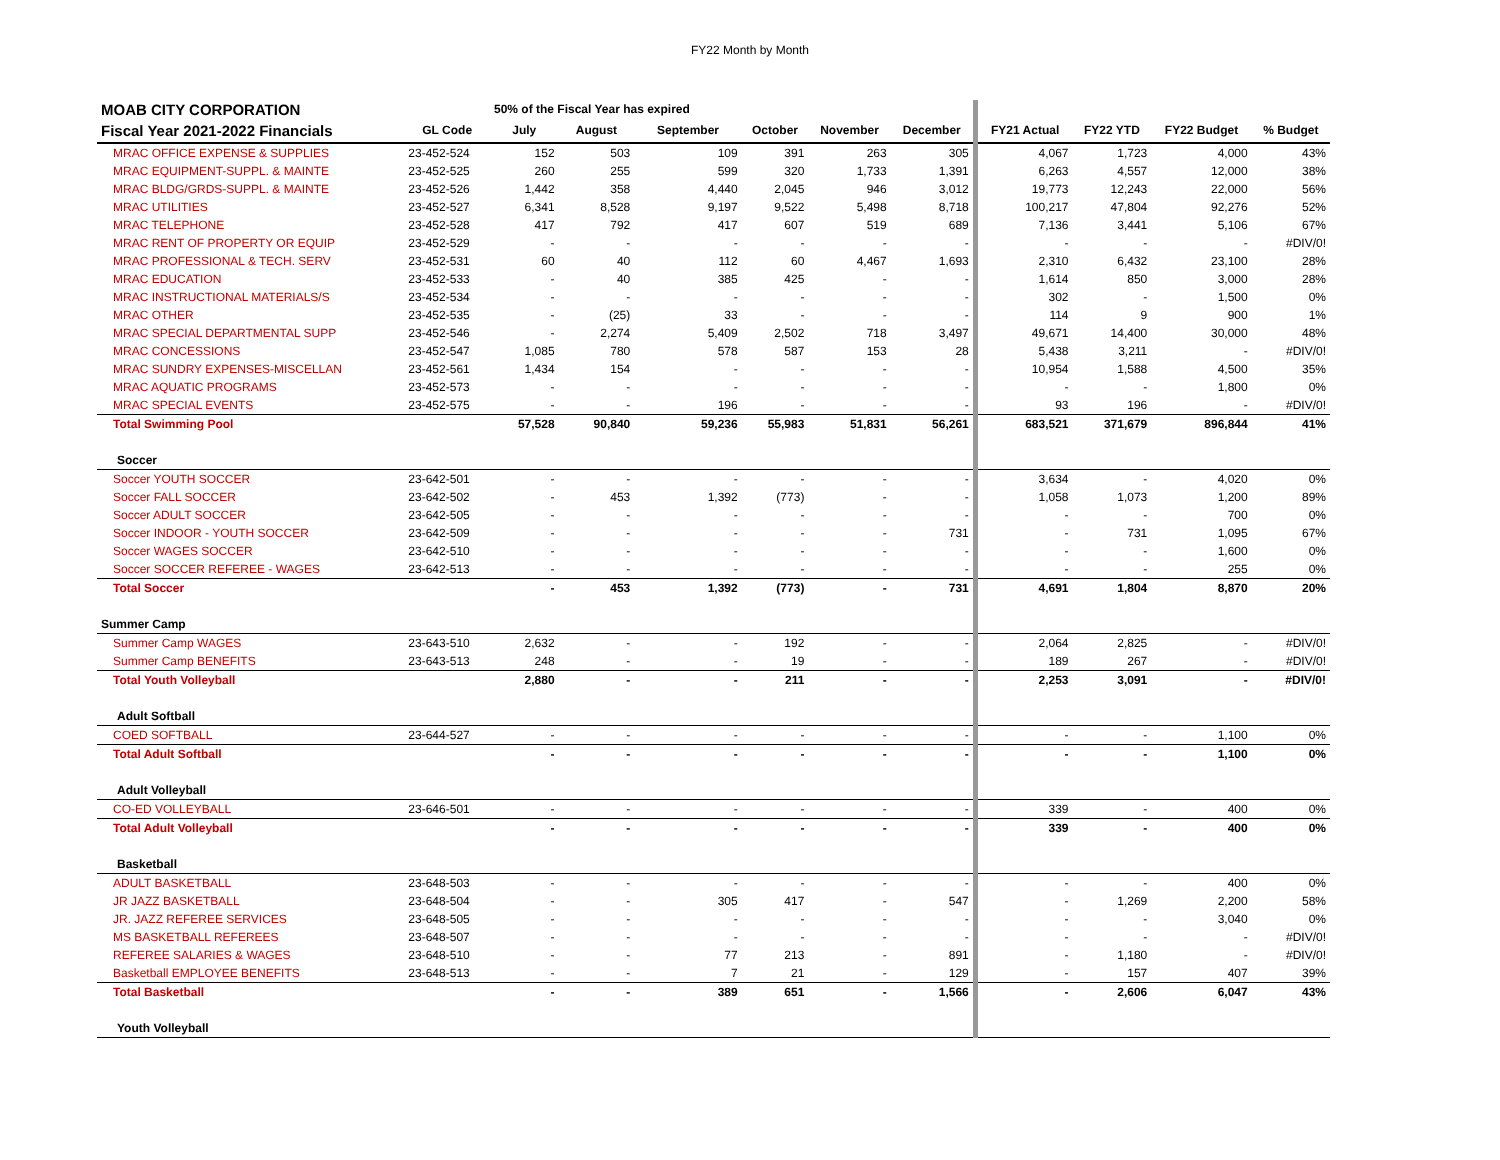FY22 Month by Month
| MOAB CITY CORPORATION | | 50% of the Fiscal Year has expired | | | | | | | | | |
| Fiscal Year 2021-2022 Financials | GL Code | July | August | September | October | November | December | FY21 Actual | FY22 YTD | FY22 Budget | % Budget |
| MRAC OFFICE EXPENSE & SUPPLIES | 23-452-524 | 152 | 503 | 109 | 391 | 263 | 305 | 4,067 | 1,723 | 4,000 | 43% |
| MRAC EQUIPMENT-SUPPL. & MAINTE | 23-452-525 | 260 | 255 | 599 | 320 | 1,733 | 1,391 | 6,263 | 4,557 | 12,000 | 38% |
| MRAC BLDG/GRDS-SUPPL. & MAINTE | 23-452-526 | 1,442 | 358 | 4,440 | 2,045 | 946 | 3,012 | 19,773 | 12,243 | 22,000 | 56% |
| MRAC UTILITIES | 23-452-527 | 6,341 | 8,528 | 9,197 | 9,522 | 5,498 | 8,718 | 100,217 | 47,804 | 92,276 | 52% |
| MRAC TELEPHONE | 23-452-528 | 417 | 792 | 417 | 607 | 519 | 689 | 7,136 | 3,441 | 5,106 | 67% |
| MRAC RENT OF PROPERTY OR EQUIP | 23-452-529 | - | - | - | - | - | - | - | - | - | #DIV/0! |
| MRAC PROFESSIONAL & TECH. SERV | 23-452-531 | 60 | 40 | 112 | 60 | 4,467 | 1,693 | 2,310 | 6,432 | 23,100 | 28% |
| MRAC EDUCATION | 23-452-533 | - | 40 | 385 | 425 | - | - | 1,614 | 850 | 3,000 | 28% |
| MRAC INSTRUCTIONAL MATERIALS/S | 23-452-534 | - | - | - | - | - | - | 302 | - | 1,500 | 0% |
| MRAC OTHER | 23-452-535 | - | (25) | 33 | - | - | - | 114 | 9 | 900 | 1% |
| MRAC SPECIAL DEPARTMENTAL SUPP | 23-452-546 | - | 2,274 | 5,409 | 2,502 | 718 | 3,497 | 49,671 | 14,400 | 30,000 | 48% |
| MRAC CONCESSIONS | 23-452-547 | 1,085 | 780 | 578 | 587 | 153 | 28 | 5,438 | 3,211 | - | #DIV/0! |
| MRAC SUNDRY EXPENSES-MISCELLAN | 23-452-561 | 1,434 | 154 | - | - | - | - | 10,954 | 1,588 | 4,500 | 35% |
| MRAC AQUATIC PROGRAMS | 23-452-573 | - | - | - | - | - | - | - | - | 1,800 | 0% |
| MRAC SPECIAL EVENTS | 23-452-575 | - | - | 196 | - | - | - | 93 | 196 | - | #DIV/0! |
| Total Swimming Pool | | 57,528 | 90,840 | 59,236 | 55,983 | 51,831 | 56,261 | 683,521 | 371,679 | 896,844 | 41% |
| Soccer | | | | | | | | | | | |
| Soccer YOUTH SOCCER | 23-642-501 | - | - | - | - | - | - | 3,634 | - | 4,020 | 0% |
| Soccer FALL SOCCER | 23-642-502 | - | 453 | 1,392 | (773) | - | - | 1,058 | 1,073 | 1,200 | 89% |
| Soccer ADULT SOCCER | 23-642-505 | - | - | - | - | - | - | - | - | 700 | 0% |
| Soccer INDOOR - YOUTH SOCCER | 23-642-509 | - | - | - | - | - | 731 | - | 731 | 1,095 | 67% |
| Soccer WAGES SOCCER | 23-642-510 | - | - | - | - | - | - | - | - | 1,600 | 0% |
| Soccer SOCCER REFEREE - WAGES | 23-642-513 | - | - | - | - | - | - | - | - | 255 | 0% |
| Total Soccer | | - | 453 | 1,392 | (773) | - | 731 | 4,691 | 1,804 | 8,870 | 20% |
| Summer Camp | | | | | | | | | | | |
| Summer Camp WAGES | 23-643-510 | 2,632 | - | - | 192 | - | - | 2,064 | 2,825 | - | #DIV/0! |
| Summer Camp BENEFITS | 23-643-513 | 248 | - | - | 19 | - | - | 189 | 267 | - | #DIV/0! |
| Total Youth Volleyball | | 2,880 | - | - | 211 | - | - | 2,253 | 3,091 | - | #DIV/0! |
| Adult Softball | | | | | | | | | | | |
| COED SOFTBALL | 23-644-527 | - | - | - | - | - | - | - | - | 1,100 | 0% |
| Total Adult Softball | | - | - | - | - | - | - | - | - | 1,100 | 0% |
| Adult Volleyball | | | | | | | | | | | |
| CO-ED VOLLEYBALL | 23-646-501 | - | - | - | - | - | - | 339 | - | 400 | 0% |
| Total Adult Volleyball | | - | - | - | - | - | - | 339 | - | 400 | 0% |
| Basketball | | | | | | | | | | | |
| ADULT BASKETBALL | 23-648-503 | - | - | - | - | - | - | - | - | 400 | 0% |
| JR JAZZ BASKETBALL | 23-648-504 | - | - | 305 | 417 | - | 547 | - | 1,269 | 2,200 | 58% |
| JR. JAZZ REFEREE SERVICES | 23-648-505 | - | - | - | - | - | - | - | - | 3,040 | 0% |
| MS BASKETBALL REFEREES | 23-648-507 | - | - | - | - | - | - | - | - | - | #DIV/0! |
| REFEREE SALARIES & WAGES | 23-648-510 | - | - | 77 | 213 | - | 891 | - | 1,180 | - | #DIV/0! |
| Basketball EMPLOYEE BENEFITS | 23-648-513 | - | - | 7 | 21 | - | 129 | - | 157 | 407 | 39% |
| Total Basketball | | - | - | 389 | 651 | - | 1,566 | - | 2,606 | 6,047 | 43% |
| Youth Volleyball | | | | | | | | | | | |